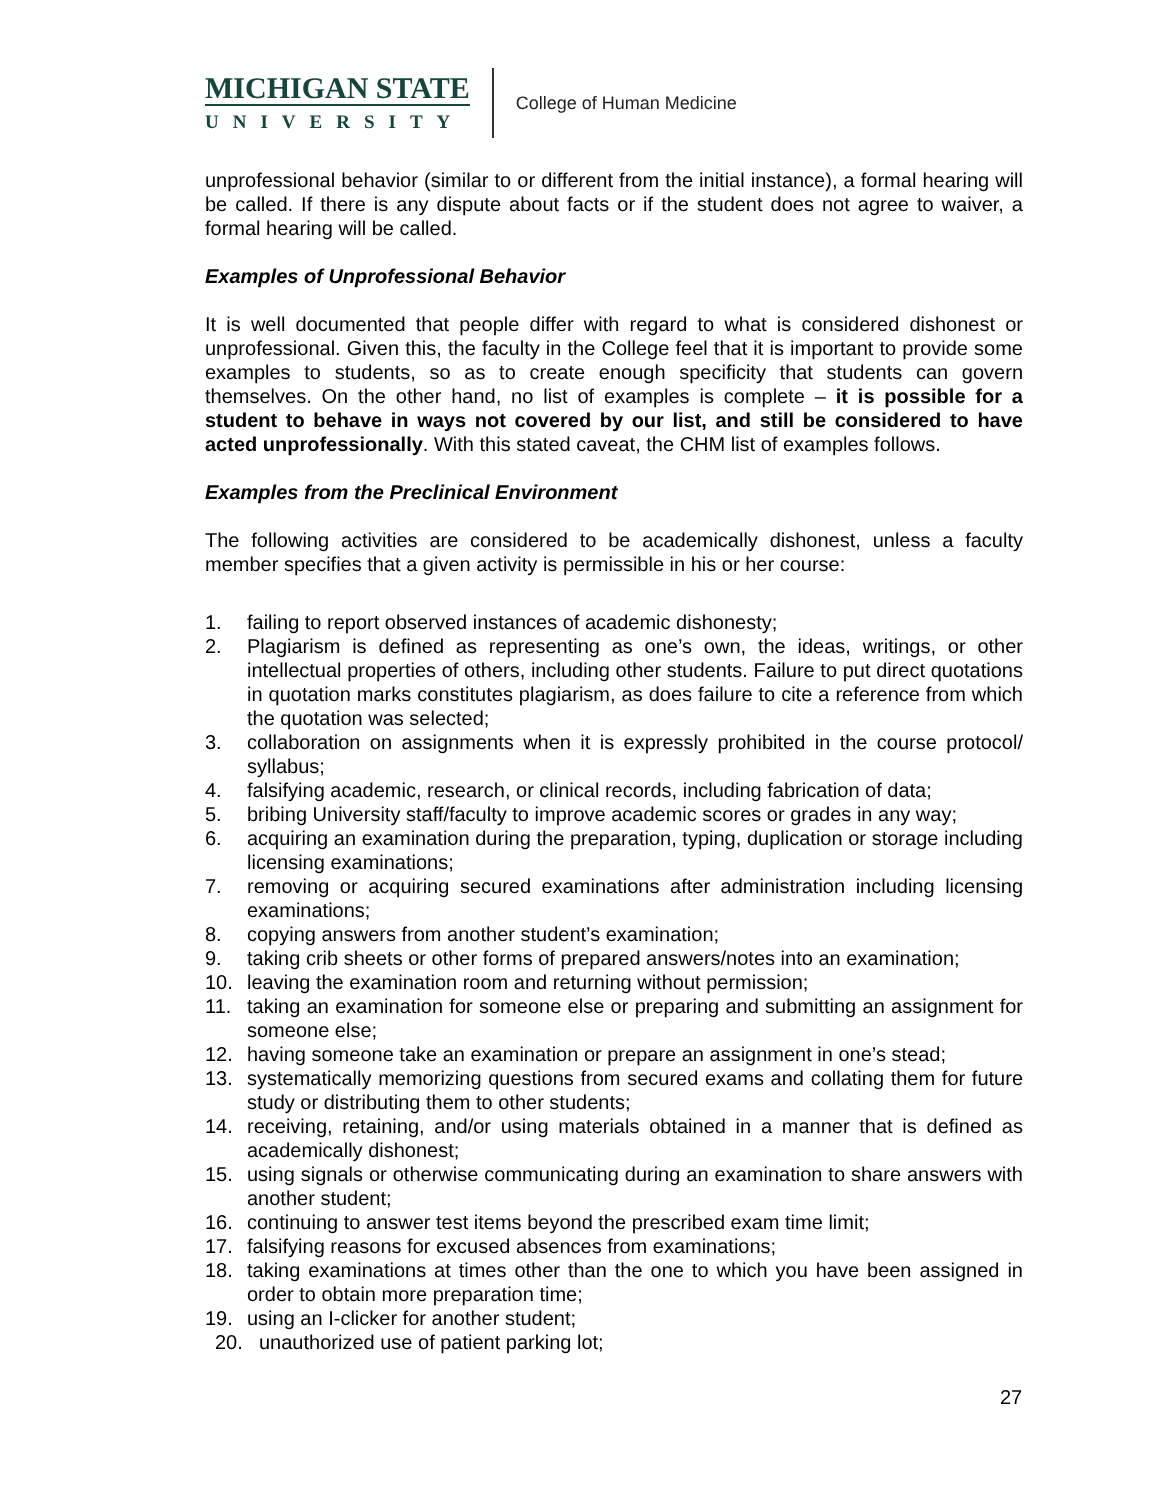MICHIGAN STATE
UNIVERSITY
College of Human Medicine
unprofessional behavior (similar to or different from the initial instance), a formal hearing will be called. If there is any dispute about facts or if the student does not agree to waiver, a formal hearing will be called.
Examples of Unprofessional Behavior
It is well documented that people differ with regard to what is considered dishonest or unprofessional. Given this, the faculty in the College feel that it is important to provide some examples to students, so as to create enough specificity that students can govern themselves. On the other hand, no list of examples is complete – it is possible for a student to behave in ways not covered by our list, and still be considered to have acted unprofessionally. With this stated caveat, the CHM list of examples follows.
Examples from the Preclinical Environment
The following activities are considered to be academically dishonest, unless a faculty member specifies that a given activity is permissible in his or her course:
1. failing to report observed instances of academic dishonesty;
2. Plagiarism is defined as representing as one’s own, the ideas, writings, or other intellectual properties of others, including other students. Failure to put direct quotations in quotation marks constitutes plagiarism, as does failure to cite a reference from which the quotation was selected;
3. collaboration on assignments when it is expressly prohibited in the course protocol/ syllabus;
4. falsifying academic, research, or clinical records, including fabrication of data;
5. bribing University staff/faculty to improve academic scores or grades in any way;
6. acquiring an examination during the preparation, typing, duplication or storage including licensing examinations;
7. removing or acquiring secured examinations after administration including licensing examinations;
8. copying answers from another student’s examination;
9. taking crib sheets or other forms of prepared answers/notes into an examination;
10. leaving the examination room and returning without permission;
11. taking an examination for someone else or preparing and submitting an assignment for someone else;
12. having someone take an examination or prepare an assignment in one’s stead;
13. systematically memorizing questions from secured exams and collating them for future study or distributing them to other students;
14. receiving, retaining, and/or using materials obtained in a manner that is defined as academically dishonest;
15. using signals or otherwise communicating during an examination to share answers with another student;
16. continuing to answer test items beyond the prescribed exam time limit;
17. falsifying reasons for excused absences from examinations;
18. taking examinations at times other than the one to which you have been assigned in order to obtain more preparation time;
19. using an I-clicker for another student;
20. unauthorized use of patient parking lot;
27